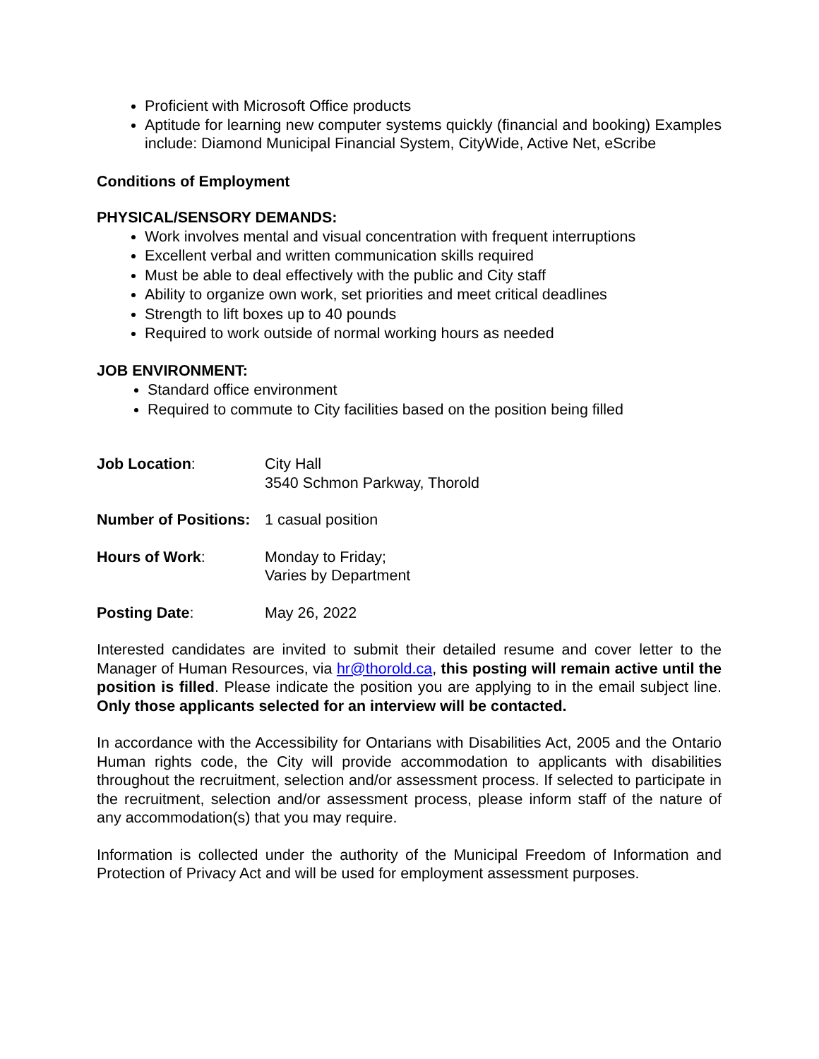Proficient with Microsoft Office products
Aptitude for learning new computer systems quickly (financial and booking) Examples include: Diamond Municipal Financial System, CityWide, Active Net, eScribe
Conditions of Employment
PHYSICAL/SENSORY DEMANDS:
Work involves mental and visual concentration with frequent interruptions
Excellent verbal and written communication skills required
Must be able to deal effectively with the public and City staff
Ability to organize own work, set priorities and meet critical deadlines
Strength to lift boxes up to 40 pounds
Required to work outside of normal working hours as needed
JOB ENVIRONMENT:
Standard office environment
Required to commute to City facilities based on the position being filled
Job Location: City Hall
3540 Schmon Parkway, Thorold
Number of Positions:
1 casual position
Hours of Work: Monday to Friday;
Varies by Department
Posting Date: May 26, 2022
Interested candidates are invited to submit their detailed resume and cover letter to the Manager of Human Resources, via hr@thorold.ca, this posting will remain active until the position is filled. Please indicate the position you are applying to in the email subject line. Only those applicants selected for an interview will be contacted.
In accordance with the Accessibility for Ontarians with Disabilities Act, 2005 and the Ontario Human rights code, the City will provide accommodation to applicants with disabilities throughout the recruitment, selection and/or assessment process. If selected to participate in the recruitment, selection and/or assessment process, please inform staff of the nature of any accommodation(s) that you may require.
Information is collected under the authority of the Municipal Freedom of Information and Protection of Privacy Act and will be used for employment assessment purposes.